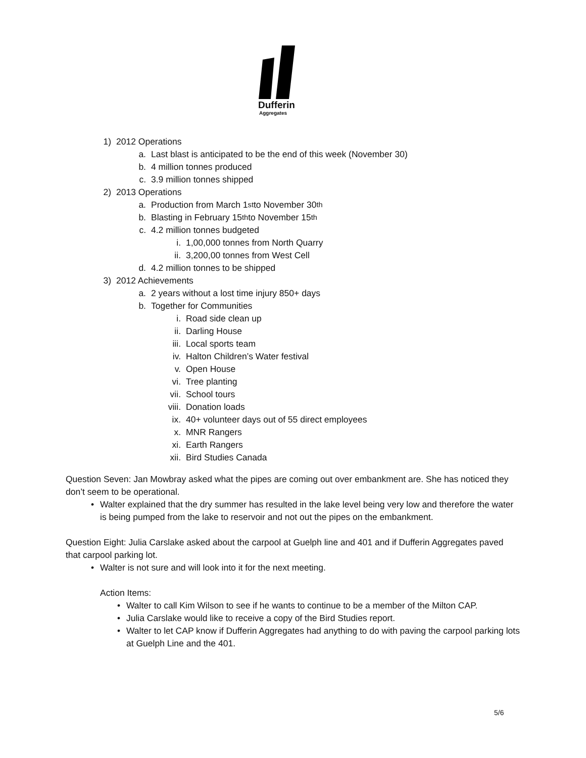Dufferin
Aggregates
1) 2012 Operations
a. Last blast is anticipated to be the end of this week (November 30)
b. 4 million tonnes produced
c. 3.9 million tonnes shipped
2) 2013 Operations
a. Production from March 1<sup>st</sup> to November 30<sup>th</sup>
b. Blasting in February 15<sup>th</sup> to November 15<sup>th</sup>
c. 4.2 million tonnes budgeted
i. 1,00,000 tonnes from North Quarry
ii. 3,200,00 tonnes from West Cell
d. 4.2 million tonnes to be shipped
3) 2012 Achievements
a. 2 years without a lost time injury 850+ days
b. Together for Communities
i. Road side clean up
ii. Darling House
iii. Local sports team
iv. Halton Children’s Water festival
v. Open House
vi. Tree planting
vii. School tours
viii. Donation loads
ix. 40+ volunteer days out of 55 direct employees
x. MNR Rangers
xi. Earth Rangers
xii. Bird Studies Canada
Question Seven: Jan Mowbray asked what the pipes are coming out over embankment are. She has noticed they don’t seem to be operational.
• Walter explained that the dry summer has resulted in the lake level being very low and therefore the water is being pumped from the lake to reservoir and not out the pipes on the embankment.
Question Eight: Julia Carslake asked about the carpool at Guelph line and 401 and if Dufferin Aggregates paved that carpool parking lot.
• Walter is not sure and will look into it for the next meeting.
Action Items:
• Walter to call Kim Wilson to see if he wants to continue to be a member of the Milton CAP.
• Julia Carslake would like to receive a copy of the Bird Studies report.
• Walter to let CAP know if Dufferin Aggregates had anything to do with paving the carpool parking lots at Guelph Line and the 401.
5/6